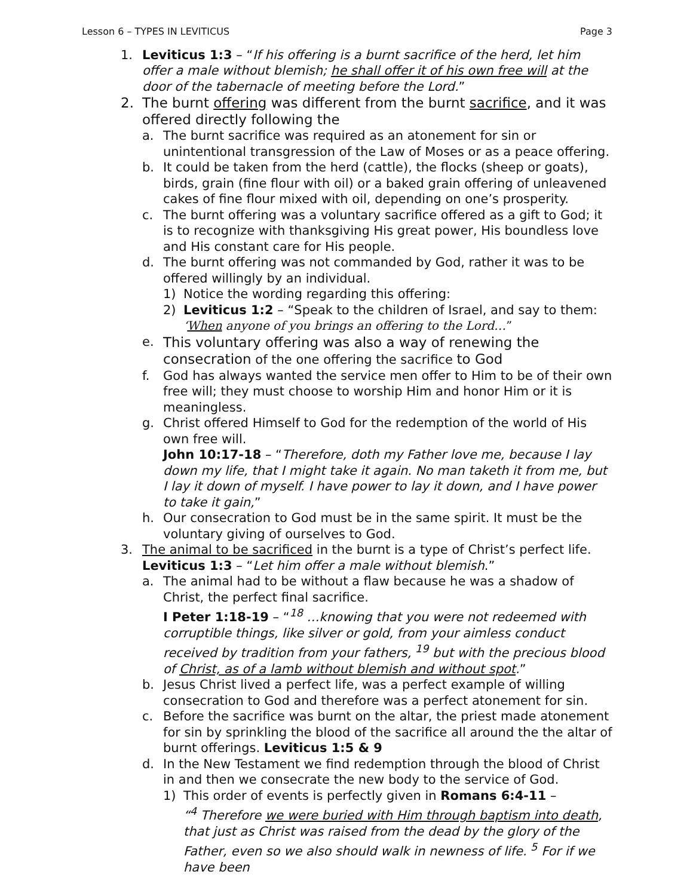Lesson 6 – TYPES IN LEVITICUS Page 3
1. Leviticus 1:3 – “If his offering is a burnt sacrifice of the herd, let him offer a male without blemish; he shall offer it of his own free will at the door of the tabernacle of meeting before the Lord.”
2. The burnt offering was different from the burnt sacrifice, and it was offered directly following the
a. The burnt sacrifice was required as an atonement for sin or unintentional transgression of the Law of Moses or as a peace offering.
b. It could be taken from the herd (cattle), the flocks (sheep or goats), birds, grain (fine flour with oil) or a baked grain offering of unleavened cakes of fine flour mixed with oil, depending on one’s prosperity.
c. The burnt offering was a voluntary sacrifice offered as a gift to God; it is to recognize with thanksgiving His great power, His boundless love and His constant care for His people.
d. The burnt offering was not commanded by God, rather it was to be offered willingly by an individual.
1) Notice the wording regarding this offering:
2) Leviticus 1:2 – “Speak to the children of Israel, and say to them: ‘When anyone of you brings an offering to the Lord…”
e.
This voluntary offering was also a way of renewing the consecration of the one offering the sacrifice to God
f. God has always wanted the service men offer to Him to be of their own free will; they must choose to worship Him and honor Him or it is meaningless.
g. Christ offered Himself to God for the redemption of the world of His own free will.
John 10:17-18 – “Therefore, doth my Father love me, because I lay down my life, that I might take it again. No man taketh it from me, but I lay it down of myself. I have power to lay it down, and I have power to take it gain,”
h. Our consecration to God must be in the same spirit. It must be the voluntary giving of ourselves to God.
3. The animal to be sacrificed in the burnt is a type of Christ’s perfect life.
Leviticus 1:3 – “Let him offer a male without blemish.”
a. The animal had to be without a flaw because he was a shadow of Christ, the perfect final sacrifice.
I Peter 1:18-19 – “<sup>18</sup> …knowing that you were not redeemed with corruptible things, like silver or gold, from your aimless conduct received by tradition from your fathers, <sup>19</sup> but with the precious blood of Christ, as of a lamb without blemish and without spot.”
b. Jesus Christ lived a perfect life, was a perfect example of willing consecration to God and therefore was a perfect atonement for sin.
c. Before the sacrifice was burnt on the altar, the priest made atonement for sin by sprinkling the blood of the sacrifice all around the the altar of burnt offerings. Leviticus 1:5 & 9
d. In the New Testament we find redemption through the blood of Christ in and then we consecrate the new body to the service of God.
1) This order of events is perfectly given in Romans 6:4-11 –
“<sup>4</sup> Therefore we were buried with Him through baptism into death, that just as Christ was raised from the dead by the glory of the Father, even so we also should walk in newness of life. <sup>5</sup> For if we have been